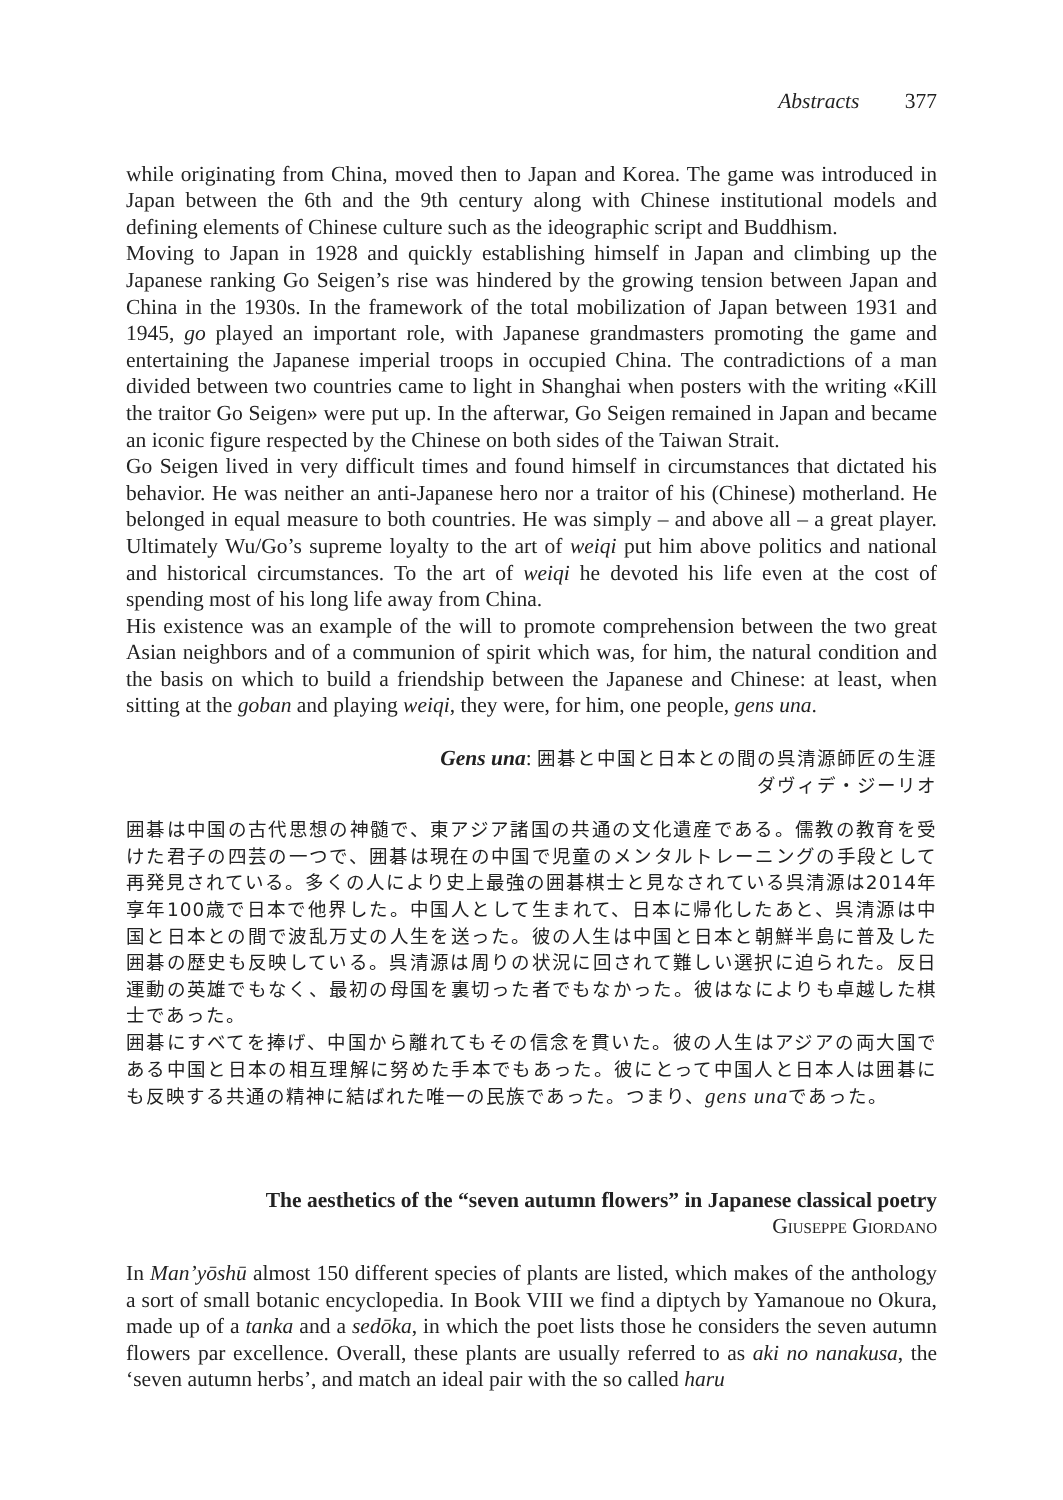Abstracts 377
while originating from China, moved then to Japan and Korea. The game was introduced in Japan between the 6th and the 9th century along with Chinese institutional models and defining elements of Chinese culture such as the ideographic script and Buddhism.
Moving to Japan in 1928 and quickly establishing himself in Japan and climbing up the Japanese ranking Go Seigen’s rise was hindered by the growing tension between Japan and China in the 1930s. In the framework of the total mobilization of Japan between 1931 and 1945, go played an important role, with Japanese grandmasters promoting the game and entertaining the Japanese imperial troops in occupied China. The contradictions of a man divided between two countries came to light in Shanghai when posters with the writing «Kill the traitor Go Seigen» were put up. In the afterwar, Go Seigen remained in Japan and became an iconic figure respected by the Chinese on both sides of the Taiwan Strait.
Go Seigen lived in very difficult times and found himself in circumstances that dictated his behavior. He was neither an anti-Japanese hero nor a traitor of his (Chinese) motherland. He belonged in equal measure to both countries. He was simply – and above all – a great player. Ultimately Wu/Go’s supreme loyalty to the art of weiqi put him above politics and national and historical circumstances. To the art of weiqi he devoted his life even at the cost of spending most of his long life away from China.
His existence was an example of the will to promote comprehension between the two great Asian neighbors and of a communion of spirit which was, for him, the natural condition and the basis on which to build a friendship between the Japanese and Chinese: at least, when sitting at the goban and playing weiqi, they were, for him, one people, gens una.
Gens una: 囲碁と中国と日本との間の呉清源師匠の生涯
ダヴィデ・ジーリオ
囲碁は中国の古代思想の神髄で、東アジア諸国の共通の文化遺産である。儒教の教育を受けた君子の四芸の一つで、囲碁は現在の中国で児童のメンタルトレーニングの手段として再発見されている。多くの人により史上最強の囲碁棋士と見なされている呉清源は2014年享年100歳で日本で他界した。中国人として生まれて、日本に帰化したあと、呉清源は中国と日本との間で波乱万丈の人生を送った。彼の人生は中国と日本と朝鮮半島に普及した囲碁の歴史も反映している。呉清源は周りの状況に回されて難しい選択に迫られた。反日運動の英雄でもなく、最初の母国を裏切った者でもなかった。彼はなによりも卓越した棋士であった。
囲碁にすべてを捧げ、中国から離れてもその信念を貫いた。彼の人生はアジアの両大国である中国と日本の相互理解に努めた手本でもあった。彼にとって中国人と日本人は囲碁にも反映する共通の精神に結ばれた唯一の民族であった。つまり、gens unaであった。
The aesthetics of the “seven autumn flowers” in Japanese classical poetry
GIUSEPPE GIORDANO
In Man’yōshū almost 150 different species of plants are listed, which makes of the anthology a sort of small botanic encyclopedia. In Book VIII we find a diptych by Yamanoue no Okura, made up of a tanka and a sedōka, in which the poet lists those he considers the seven autumn flowers par excellence. Overall, these plants are usually referred to as aki no nanakusa, the ‘seven autumn herbs’, and match an ideal pair with the so called haru